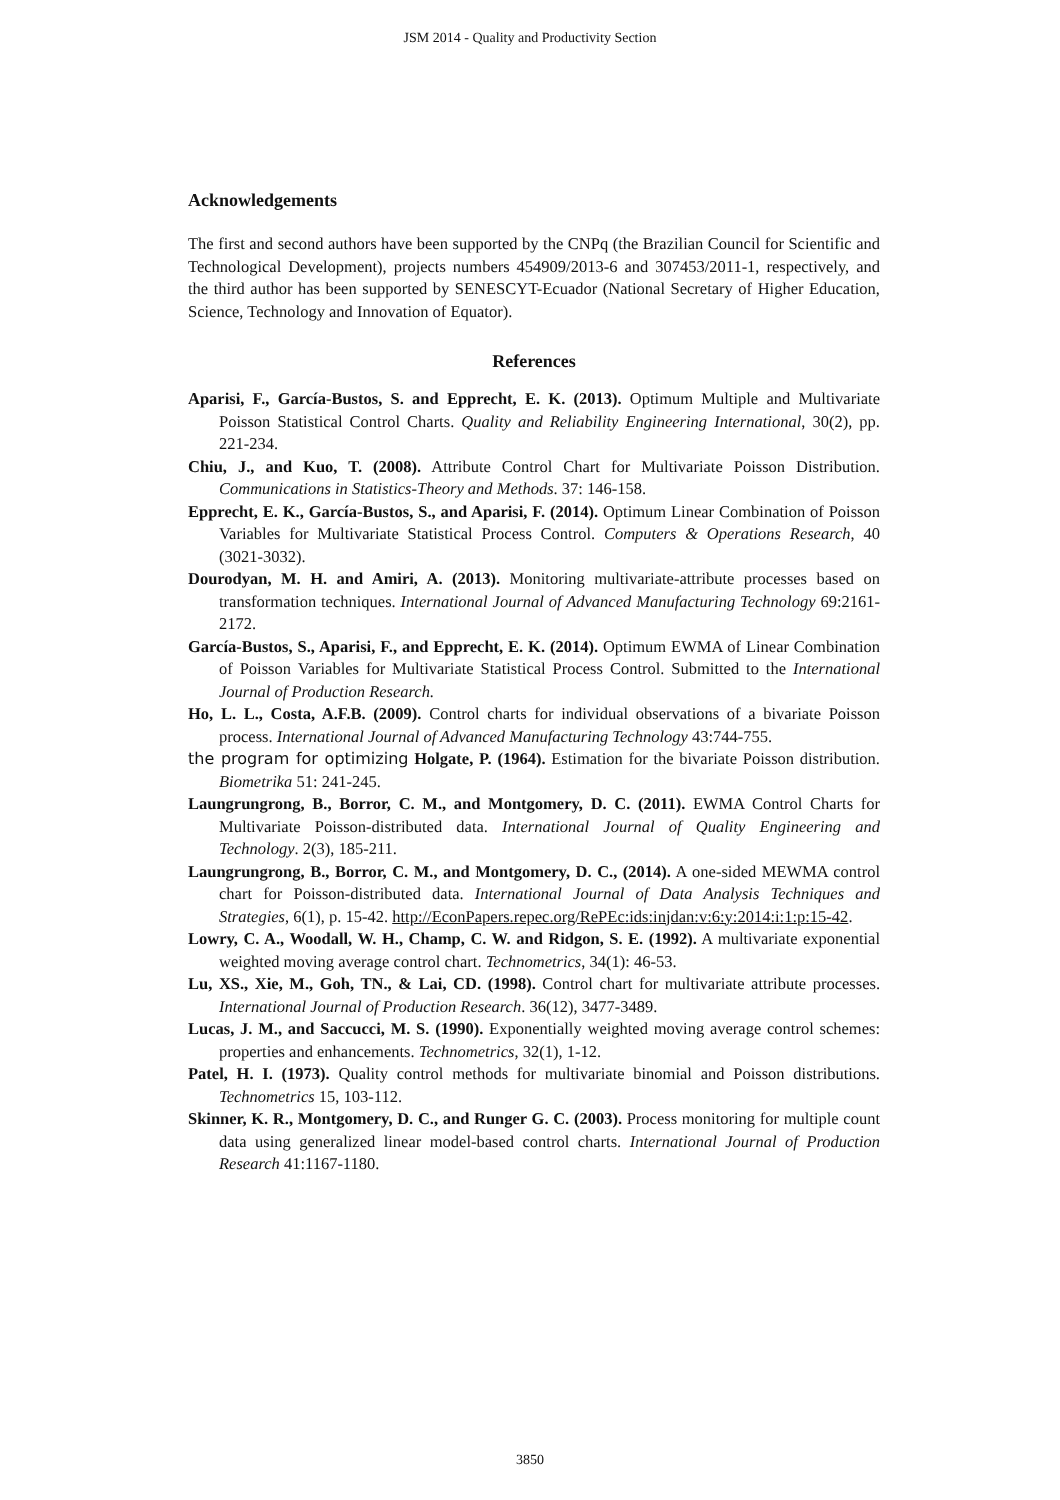JSM 2014 - Quality and Productivity Section
Acknowledgements
The first and second authors have been supported by the CNPq (the Brazilian Council for Scientific and Technological Development), projects numbers 454909/2013-6 and 307453/2011-1, respectively, and the third author has been supported by SENESCYT-Ecuador (National Secretary of Higher Education, Science, Technology and Innovation of Equator).
References
Aparisi, F., García-Bustos, S. and Epprecht, E. K. (2013). Optimum Multiple and Multivariate Poisson Statistical Control Charts. Quality and Reliability Engineering International, 30(2), pp. 221-234.
Chiu, J., and Kuo, T. (2008). Attribute Control Chart for Multivariate Poisson Distribution. Communications in Statistics-Theory and Methods. 37: 146-158.
Epprecht, E. K., García-Bustos, S., and Aparisi, F. (2014). Optimum Linear Combination of Poisson Variables for Multivariate Statistical Process Control. Computers & Operations Research, 40 (3021-3032).
Dourodyan, M. H. and Amiri, A. (2013). Monitoring multivariate-attribute processes based on transformation techniques. International Journal of Advanced Manufacturing Technology 69:2161-2172.
García-Bustos, S., Aparisi, F., and Epprecht, E. K. (2014). Optimum EWMA of Linear Combination of Poisson Variables for Multivariate Statistical Process Control. Submitted to the International Journal of Production Research.
Ho, L. L., Costa, A.F.B. (2009). Control charts for individual observations of a bivariate Poisson process. International Journal of Advanced Manufacturing Technology 43:744-755.
the program for optimizing Holgate, P. (1964). Estimation for the bivariate Poisson distribution. Biometrika 51: 241-245.
Laungrungrong, B., Borror, C. M., and Montgomery, D. C. (2011). EWMA Control Charts for Multivariate Poisson-distributed data. International Journal of Quality Engineering and Technology. 2(3), 185-211.
Laungrungrong, B., Borror, C. M., and Montgomery, D. C., (2014). A one-sided MEWMA control chart for Poisson-distributed data. International Journal of Data Analysis Techniques and Strategies, 6(1), p. 15-42. http://EconPapers.repec.org/RePEc:ids:injdan:v:6:y:2014:i:1:p:15-42.
Lowry, C. A., Woodall, W. H., Champ, C. W. and Ridgon, S. E. (1992). A multivariate exponential weighted moving average control chart. Technometrics, 34(1): 46-53.
Lu, XS., Xie, M., Goh, TN., & Lai, CD. (1998). Control chart for multivariate attribute processes. International Journal of Production Research. 36(12), 3477-3489.
Lucas, J. M., and Saccucci, M. S. (1990). Exponentially weighted moving average control schemes: properties and enhancements. Technometrics, 32(1), 1-12.
Patel, H. I. (1973). Quality control methods for multivariate binomial and Poisson distributions. Technometrics 15, 103-112.
Skinner, K. R., Montgomery, D. C., and Runger G. C. (2003). Process monitoring for multiple count data using generalized linear model-based control charts. International Journal of Production Research 41:1167-1180.
3850